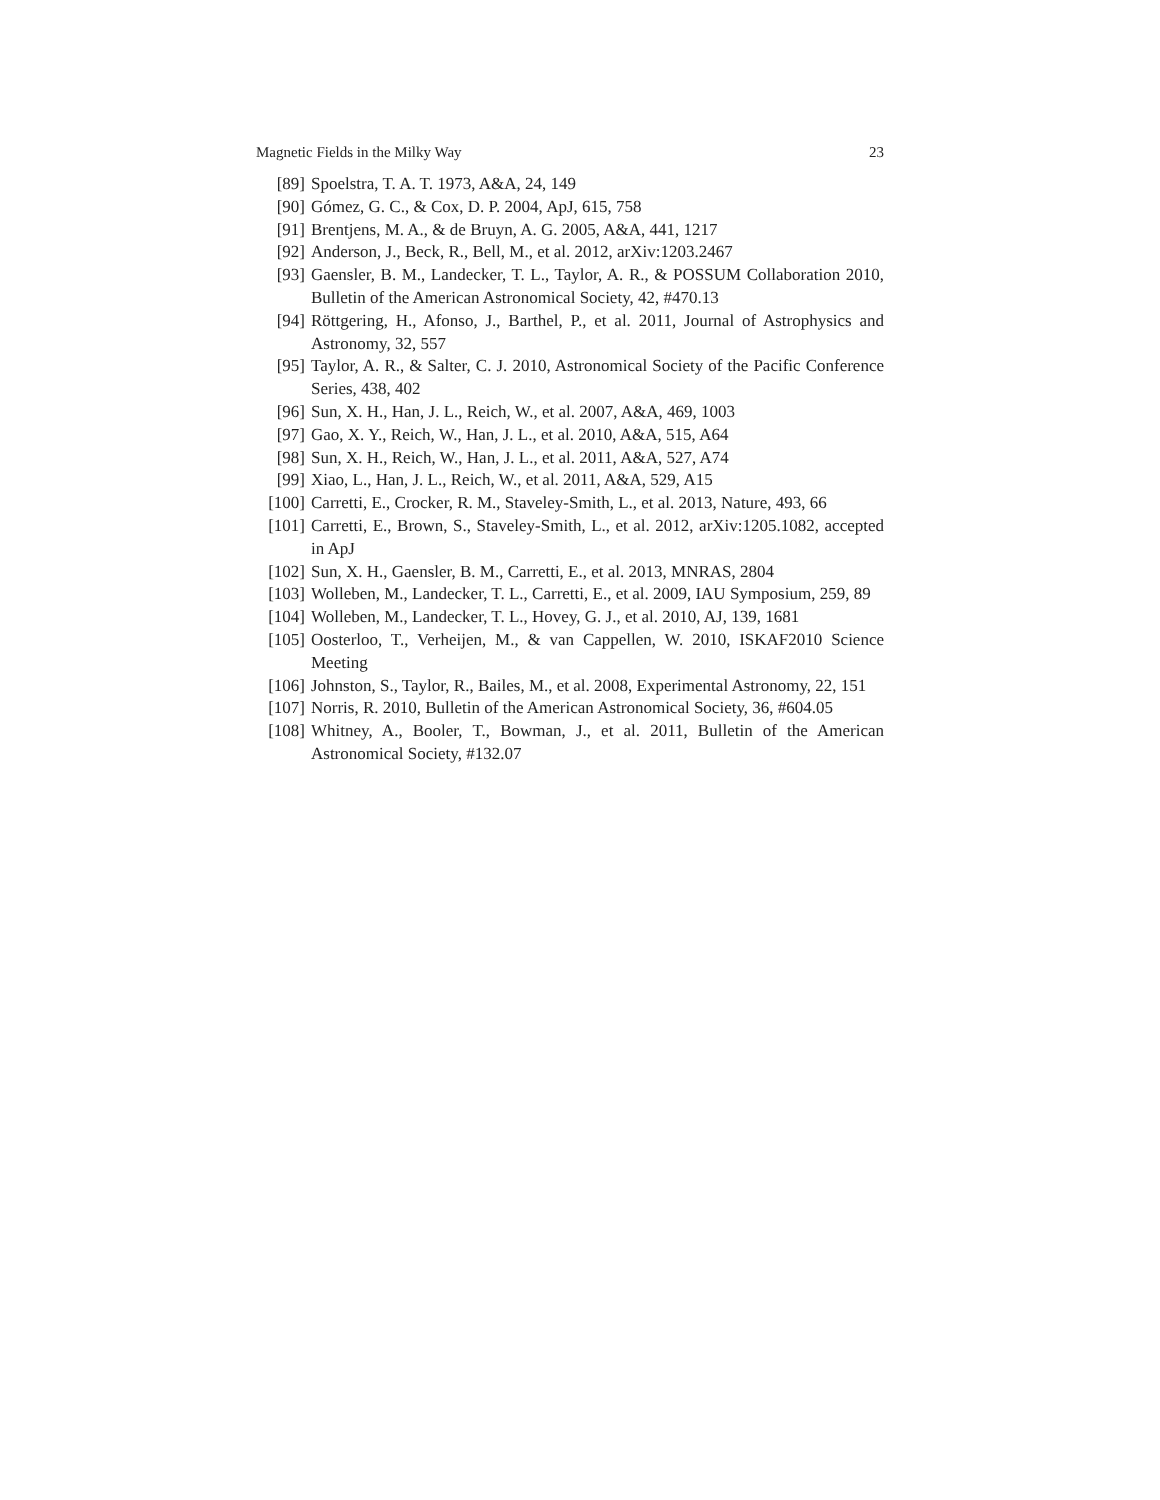Magnetic Fields in the Milky Way 23
[89] Spoelstra, T. A. T. 1973, A&A, 24, 149
[90] Gómez, G. C., & Cox, D. P. 2004, ApJ, 615, 758
[91] Brentjens, M. A., & de Bruyn, A. G. 2005, A&A, 441, 1217
[92] Anderson, J., Beck, R., Bell, M., et al. 2012, arXiv:1203.2467
[93] Gaensler, B. M., Landecker, T. L., Taylor, A. R., & POSSUM Collaboration 2010, Bulletin of the American Astronomical Society, 42, #470.13
[94] Röttgering, H., Afonso, J., Barthel, P., et al. 2011, Journal of Astrophysics and Astronomy, 32, 557
[95] Taylor, A. R., & Salter, C. J. 2010, Astronomical Society of the Pacific Conference Series, 438, 402
[96] Sun, X. H., Han, J. L., Reich, W., et al. 2007, A&A, 469, 1003
[97] Gao, X. Y., Reich, W., Han, J. L., et al. 2010, A&A, 515, A64
[98] Sun, X. H., Reich, W., Han, J. L., et al. 2011, A&A, 527, A74
[99] Xiao, L., Han, J. L., Reich, W., et al. 2011, A&A, 529, A15
[100] Carretti, E., Crocker, R. M., Staveley-Smith, L., et al. 2013, Nature, 493, 66
[101] Carretti, E., Brown, S., Staveley-Smith, L., et al. 2012, arXiv:1205.1082, accepted in ApJ
[102] Sun, X. H., Gaensler, B. M., Carretti, E., et al. 2013, MNRAS, 2804
[103] Wolleben, M., Landecker, T. L., Carretti, E., et al. 2009, IAU Symposium, 259, 89
[104] Wolleben, M., Landecker, T. L., Hovey, G. J., et al. 2010, AJ, 139, 1681
[105] Oosterloo, T., Verheijen, M., & van Cappellen, W. 2010, ISKAF2010 Science Meeting
[106] Johnston, S., Taylor, R., Bailes, M., et al. 2008, Experimental Astronomy, 22, 151
[107] Norris, R. 2010, Bulletin of the American Astronomical Society, 36, #604.05
[108] Whitney, A., Booler, T., Bowman, J., et al. 2011, Bulletin of the American Astronomical Society, #132.07